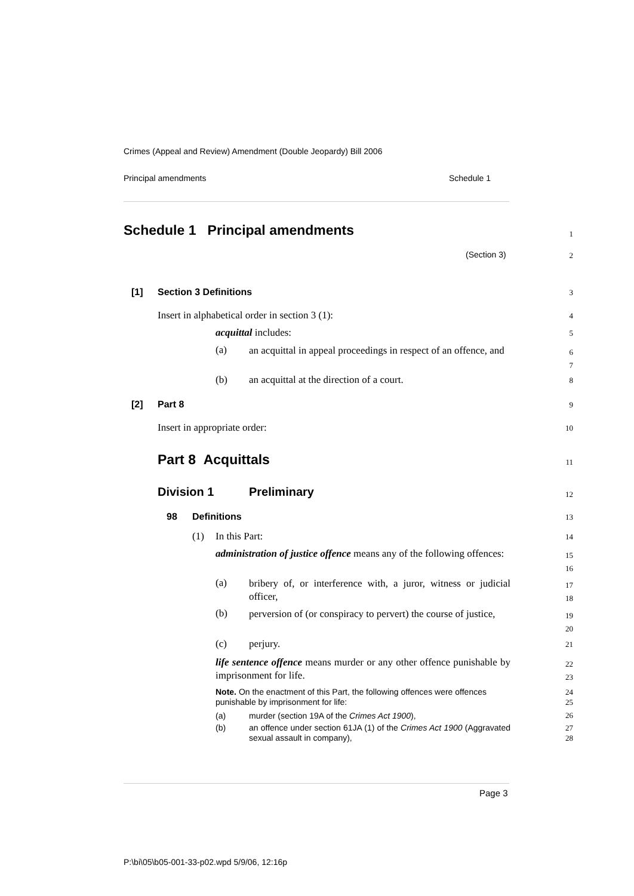Crimes (Appeal and Review) Amendment (Double Jeopardy) Bill 2006
Principal amendments Schedule 1
Schedule 1 Principal amendments 1
(Section 3) 2
[1] Section 3 Definitions 3
Insert in alphabetical order in section 3 (1): 4
acquittal includes: 5
(a) an acquittal in appeal proceedings in respect of an offence, and 6
7
(b) an acquittal at the direction of a court. 8
[2] Part 8 9
Insert in appropriate order: 10
Part 8 Acquittals 11
Division 1 Preliminary 12
98 Definitions 13
(1) In this Part: 14
administration of justice offence means any of the following offences: 15
16
(a) bribery of, or interference with, a juror, witness or judicial officer, 17
18
(b) perversion of (or conspiracy to pervert) the course of justice, 19
20
(c) perjury. 21
life sentence offence means murder or any other offence punishable by imprisonment for life. 22
23
Note. On the enactment of this Part, the following offences were offences punishable by imprisonment for life: 24
25
(a) murder (section 19A of the Crimes Act 1900), 26
(b) an offence under section 61JA (1) of the Crimes Act 1900 (Aggravated sexual assault in company), 27
28
Page 3
P:\bi\05\b05-001-33-p02.wpd 5/9/06, 12:16p